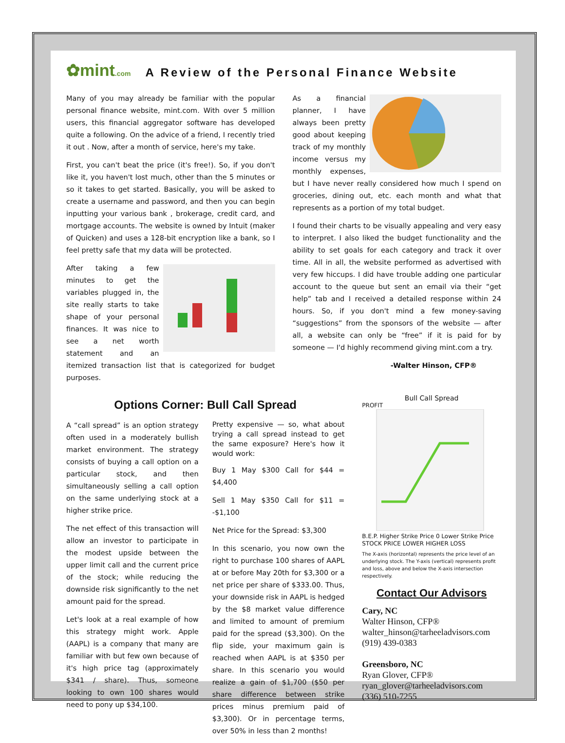✿mint.com
A Review of the Personal Finance Website
Many of you may already be familiar with the popular personal finance website, mint.com. With over 5 million users, this financial aggregator software has developed quite a following. On the advice of a friend, I recently tried it out . Now, after a month of service, here's my take.
First, you can't beat the price (it's free!). So, if you don't like it, you haven't lost much, other than the 5 minutes or so it takes to get started. Basically, you will be asked to create a username and password, and then you can begin inputting your various bank , brokerage, credit card, and mortgage accounts. The website is owned by Intuit (maker of Quicken) and uses a 128-bit encryption like a bank, so I feel pretty safe that my data will be protected.
After taking a few minutes to get the variables plugged in, the site really starts to take shape of your personal finances. It was nice to see a net worth statement and an itemized transaction list that is categorized for budget purposes.
As a financial planner, I have always been pretty good about keeping track of my monthly income versus my monthly expenses, but I have never really considered how much I spend on groceries, dining out, etc. each month and what that represents as a portion of my total budget.
I found their charts to be visually appealing and very easy to interpret. I also liked the budget functionality and the ability to set goals for each category and track it over time. All in all, the website performed as advertised with very few hiccups. I did have trouble adding one particular account to the queue but sent an email via their “get help” tab and I received a detailed response within 24 hours. So, if you don't mind a few money-saving “suggestions” from the sponsors of the website — after all, a website can only be “free” if it is paid for by someone — I'd highly recommend giving mint.com a try.
-Walter Hinson, CFP®
Options Corner: Bull Call Spread
A “call spread” is an option strategy often used in a moderately bullish market environment. The strategy consists of buying a call option on a particular stock, and then simultaneously selling a call option on the same underlying stock at a higher strike price.
The net effect of this transaction will allow an investor to participate in the modest upside between the upper limit call and the current price of the stock; while reducing the downside risk significantly to the net amount paid for the spread.
Let's look at a real example of how this strategy might work. Apple (AAPL) is a company that many are familiar with but few own because of it's high price tag (approximately $341 / share). Thus, someone looking to own 100 shares would need to pony up $34,100.
Pretty expensive — so, what about trying a call spread instead to get the same exposure? Here's how it would work:
Buy 1 May $300 Call for $44 = $4,400
Sell 1 May $350 Call for $11 = -$1,100
Net Price for the Spread: $3,300
In this scenario, you now own the right to purchase 100 shares of AAPL at or before May 20th for $3,300 or a net price per share of $333.00. Thus, your downside risk in AAPL is hedged by the $8 market value difference and limited to amount of premium paid for the spread ($3,300). On the flip side, your maximum gain is reached when AAPL is at $350 per share. In this scenario you would realize a gain of $1,700 ($50 per share difference between strike prices minus premium paid of $3,300). Or in percentage terms, over 50% in less than 2 months!
Bull Call Spread
PROFIT
B.E.P. Higher Strike Price 0 Lower Strike Price STOCK PRICE LOWER HIGHER LOSS
The X-axis (horizontal) represents the price level of an underlying stock. The Y-axis (vertical) represents profit and loss, above and below the X-axis intersection respectively.
Contact Our Advisors
Cary, NC
Walter Hinson, CFP®
walter_hinson@tarheeladvisors.com
(919) 439-0383
Greensboro, NC
Ryan Glover, CFP®
ryan_glover@tarheeladvisors.com
(336) 510-7255